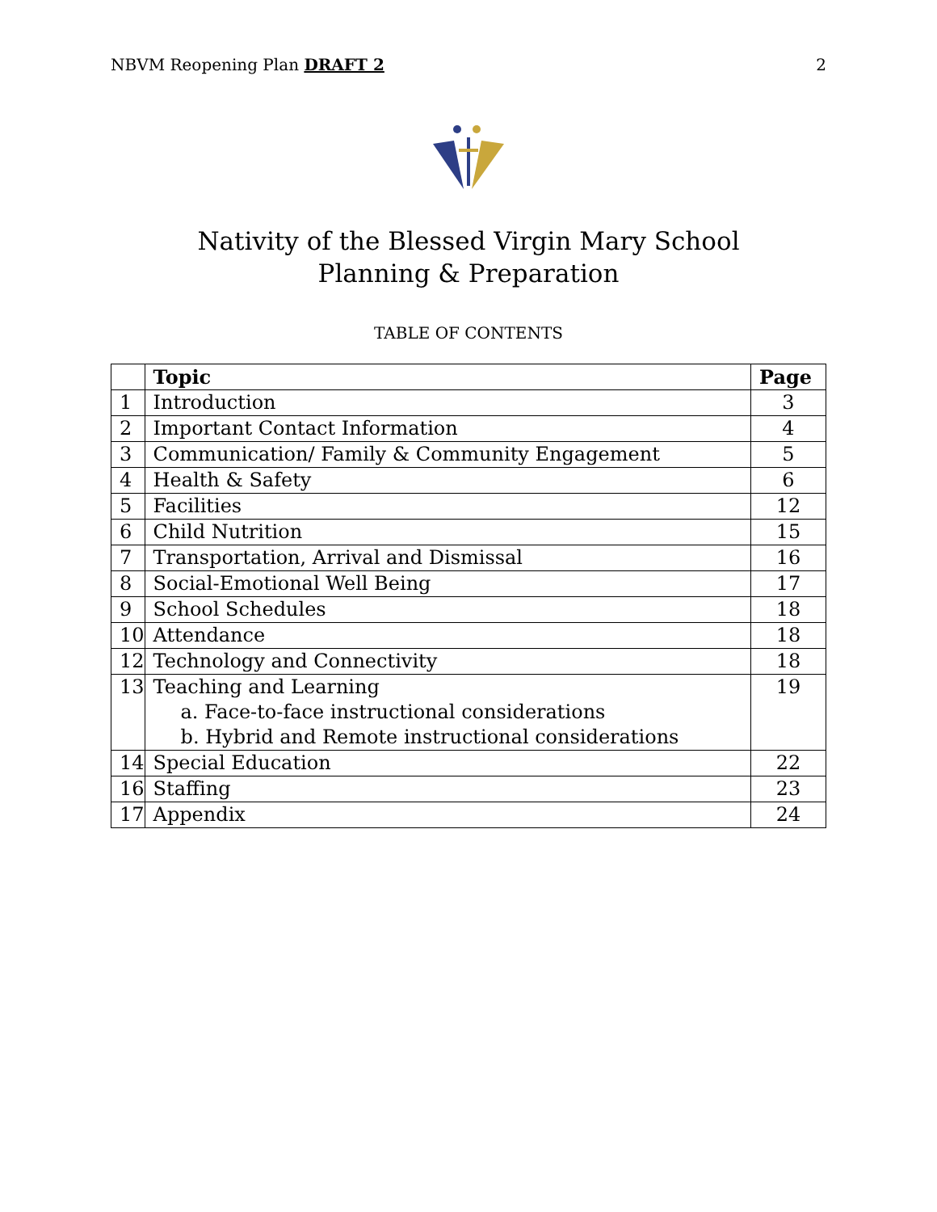NBVM Reopening Plan DRAFT 2 2
Nativity of the Blessed Virgin Mary School
Planning & Preparation
TABLE OF CONTENTS
| | Topic | Page |
| --- | --- | --- |
| 1 | Introduction | 3 |
| 2 | Important Contact Information | 4 |
| 3 | Communication/ Family & Community Engagement | 5 |
| 4 | Health & Safety | 6 |
| 5 | Facilities | 12 |
| 6 | Child Nutrition | 15 |
| 7 | Transportation, Arrival and Dismissal | 16 |
| 8 | Social-Emotional Well Being | 17 |
| 9 | School Schedules | 18 |
| 10 | Attendance | 18 |
| 12 | Technology and Connectivity | 18 |
| 13 | Teaching and Learning a. Face-to-face instructional considerations b. Hybrid and Remote instructional considerations | 19 |
| 14 | Special Education | 22 |
| 16 | Staffing | 23 |
| 17 | Appendix | 24 |